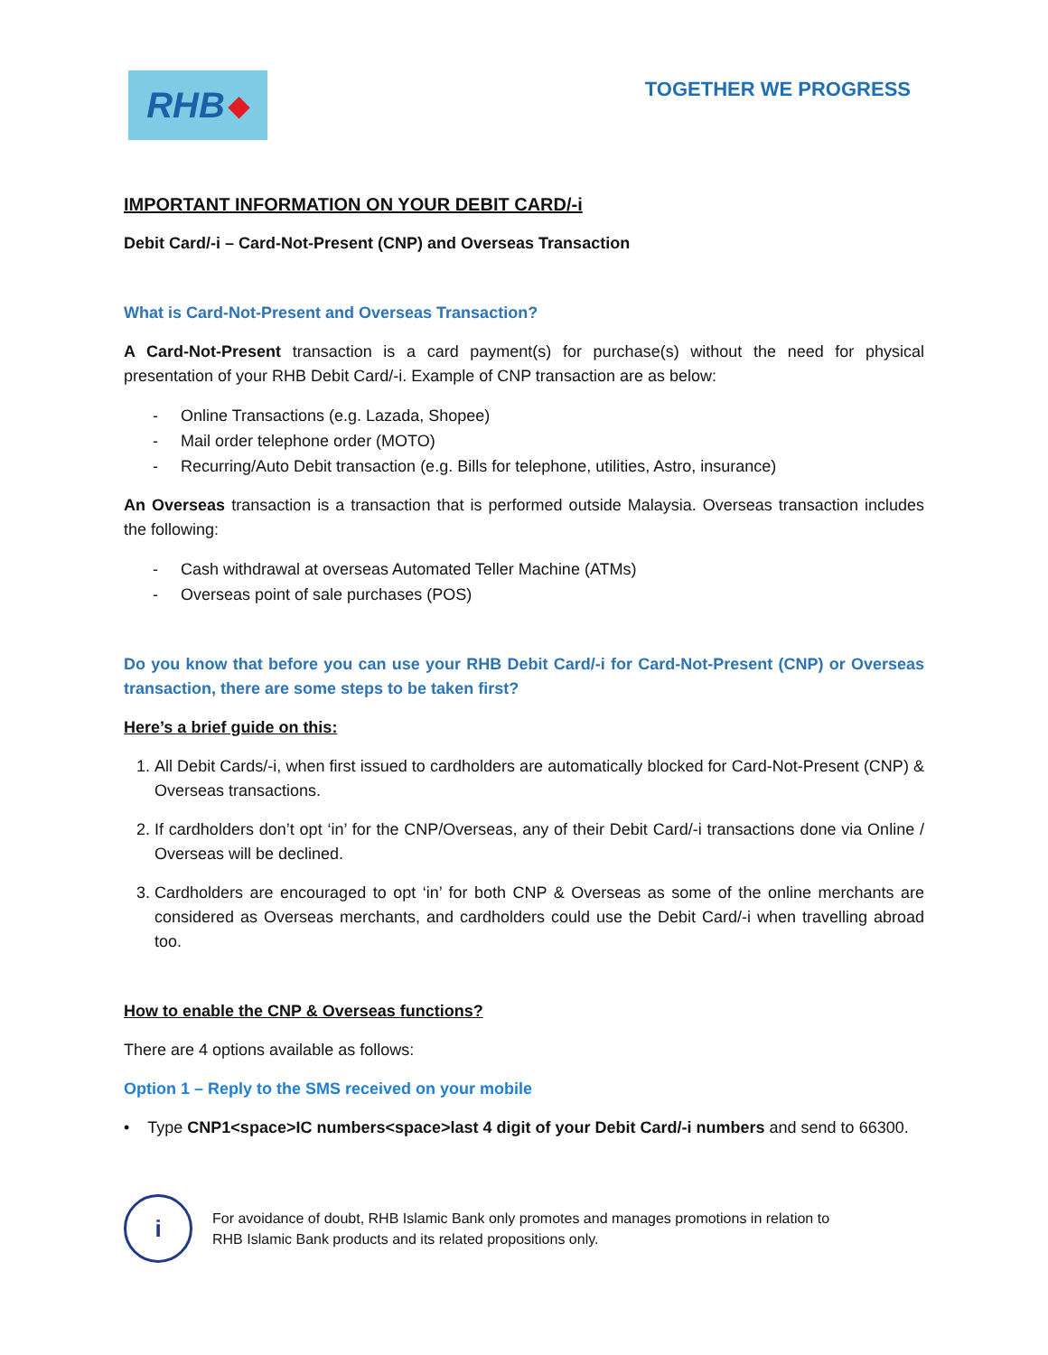RHB ◆
TOGETHER WE PROGRESS
IMPORTANT INFORMATION ON YOUR DEBIT CARD/-i
Debit Card/-i – Card-Not-Present (CNP) and Overseas Transaction
What is Card-Not-Present and Overseas Transaction?
A Card-Not-Present transaction is a card payment(s) for purchase(s) without the need for physical presentation of your RHB Debit Card/-i. Example of CNP transaction are as below:
- Online Transactions (e.g. Lazada, Shopee)
- Mail order telephone order (MOTO)
- Recurring/Auto Debit transaction (e.g. Bills for telephone, utilities, Astro, insurance)
An Overseas transaction is a transaction that is performed outside Malaysia. Overseas transaction includes the following:
- Cash withdrawal at overseas Automated Teller Machine (ATMs)
- Overseas point of sale purchases (POS)
Do you know that before you can use your RHB Debit Card/-i for Card-Not-Present (CNP) or Overseas transaction, there are some steps to be taken first?
Here’s a brief guide on this:
1. All Debit Cards/-i, when first issued to cardholders are automatically blocked for Card-Not-Present (CNP) & Overseas transactions.
2. If cardholders don’t opt ‘in’ for the CNP/Overseas, any of their Debit Card/-i transactions done via Online / Overseas will be declined.
3. Cardholders are encouraged to opt ‘in’ for both CNP & Overseas as some of the online merchants are considered as Overseas merchants, and cardholders could use the Debit Card/-i when travelling abroad too.
How to enable the CNP & Overseas functions?
There are 4 options available as follows:
Option 1 – Reply to the SMS received on your mobile
• Type CNP1<space>IC numbers<space>last 4 digit of your Debit Card/-i numbers and send to 66300.
i
For avoidance of doubt, RHB Islamic Bank only promotes and manages promotions in relation to
RHB Islamic Bank products and its related propositions only.